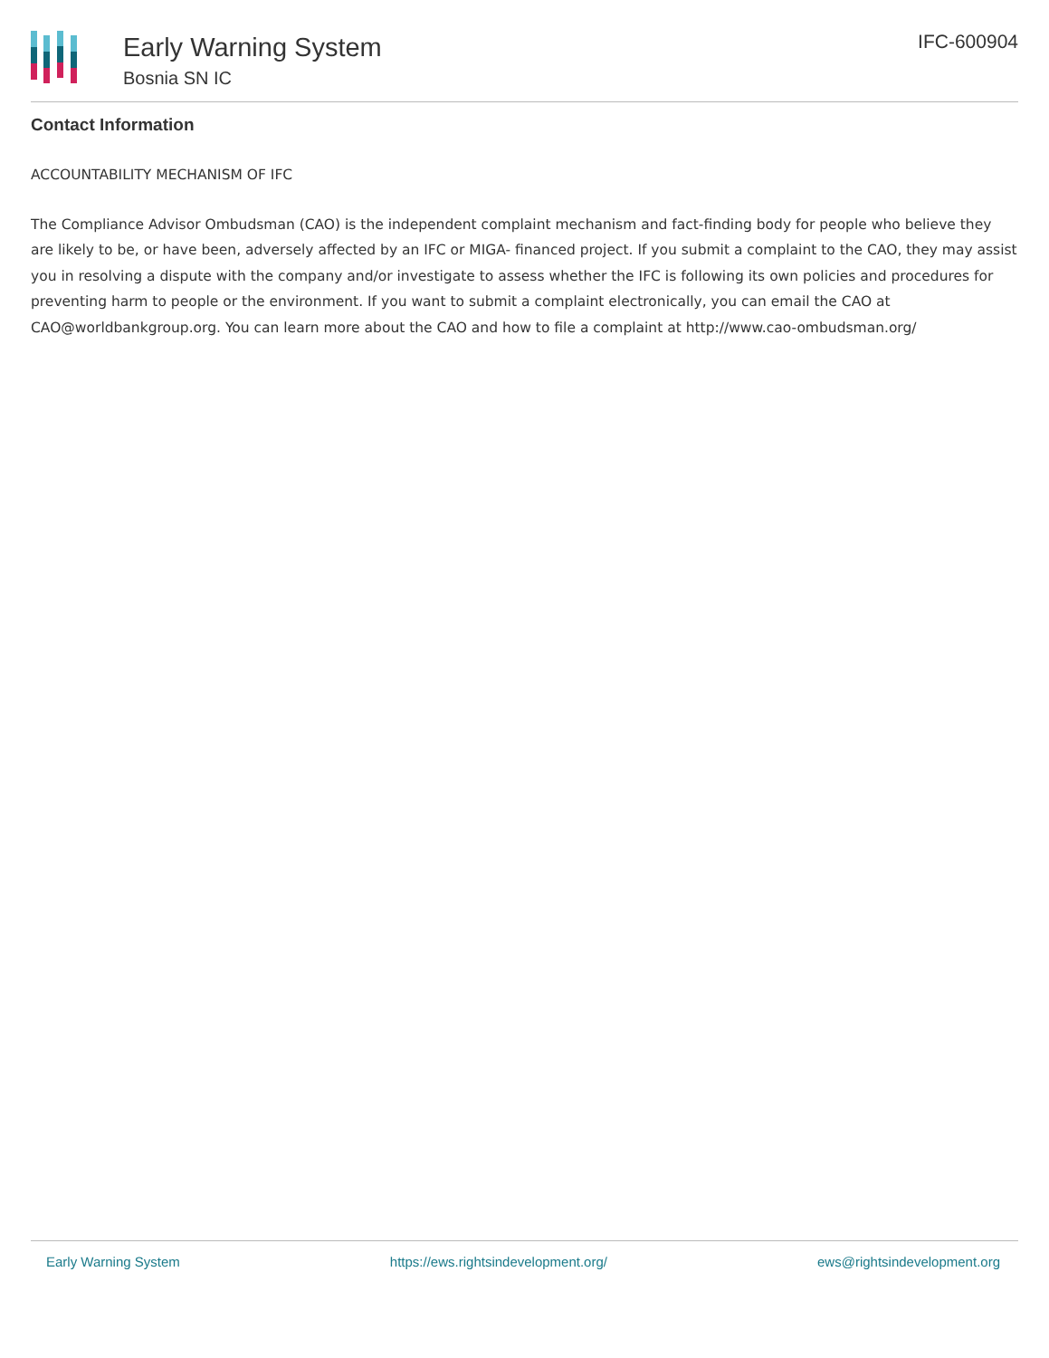Early Warning System
Bosnia SN IC
IFC-600904
Contact Information
ACCOUNTABILITY MECHANISM OF IFC
The Compliance Advisor Ombudsman (CAO) is the independent complaint mechanism and fact-finding body for people who believe they are likely to be, or have been, adversely affected by an IFC or MIGA- financed project. If you submit a complaint to the CAO, they may assist you in resolving a dispute with the company and/or investigate to assess whether the IFC is following its own policies and procedures for preventing harm to people or the environment. If you want to submit a complaint electronically, you can email the CAO at CAO@worldbankgroup.org. You can learn more about the CAO and how to file a complaint at http://www.cao-ombudsman.org/
Early Warning System https://ews.rightsindevelopment.org/ ews@rightsindevelopment.org